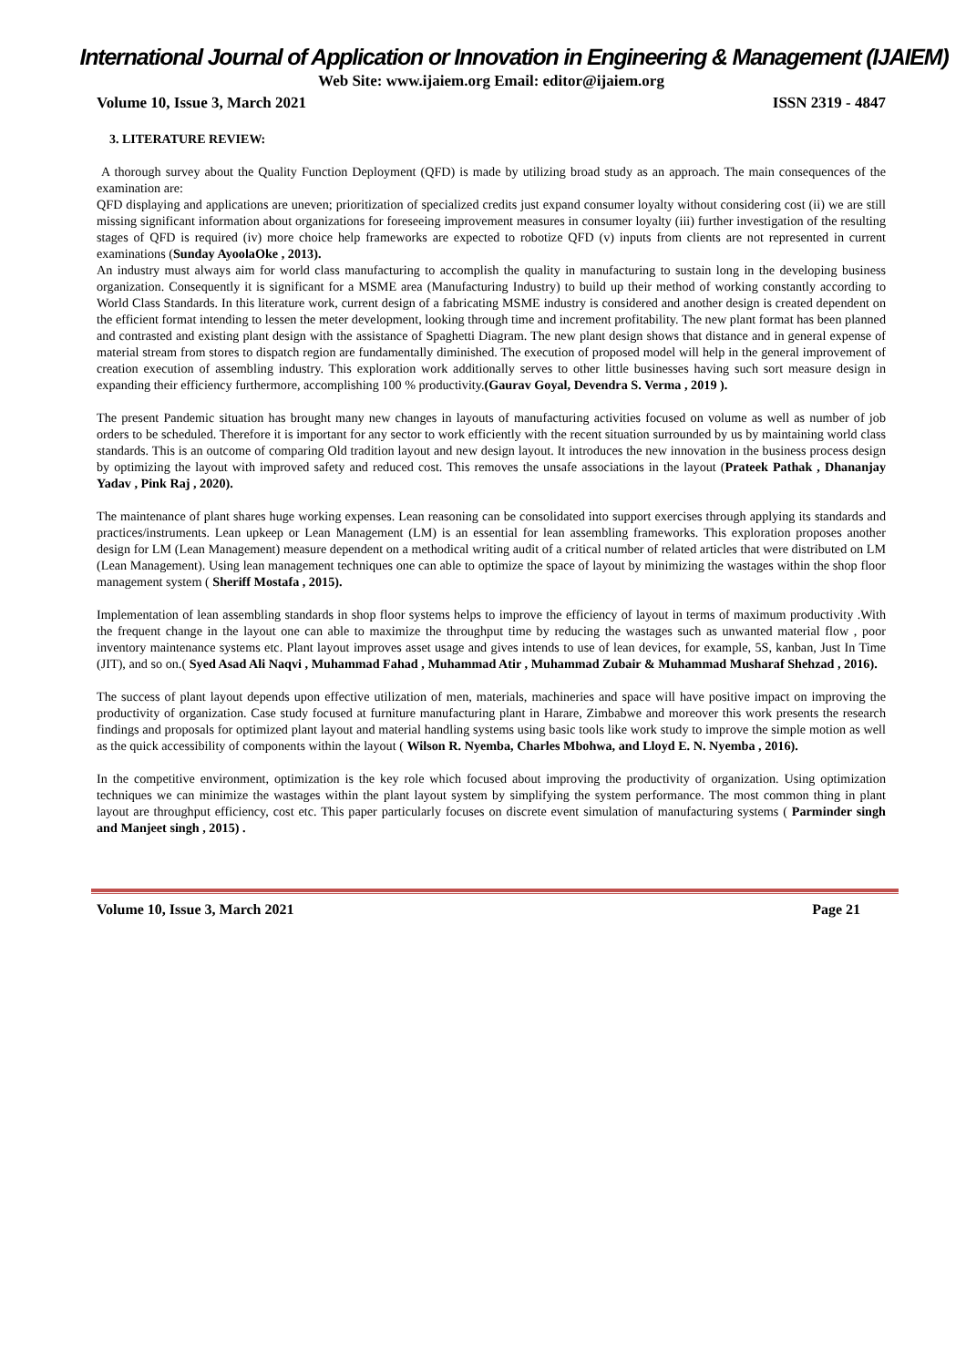International Journal of Application or Innovation in Engineering & Management (IJAIEM)
Web Site: www.ijaiem.org Email: editor@ijaiem.org
Volume 10, Issue 3, March 2021 ISSN 2319 - 4847
3. LITERATURE REVIEW:
A thorough survey about the Quality Function Deployment (QFD) is made by utilizing broad study as an approach. The main consequences of the examination are:
QFD displaying and applications are uneven; prioritization of specialized credits just expand consumer loyalty without considering cost (ii) we are still missing significant information about organizations for foreseeing improvement measures in consumer loyalty (iii) further investigation of the resulting stages of QFD is required (iv) more choice help frameworks are expected to robotize QFD (v) inputs from clients are not represented in current examinations (Sunday AyoolaOke , 2013).
An industry must always aim for world class manufacturing to accomplish the quality in manufacturing to sustain long in the developing business organization. Consequently it is significant for a MSME area (Manufacturing Industry) to build up their method of working constantly according to World Class Standards. In this literature work, current design of a fabricating MSME industry is considered and another design is created dependent on the efficient format intending to lessen the meter development, looking through time and increment profitability. The new plant format has been planned and contrasted and existing plant design with the assistance of Spaghetti Diagram. The new plant design shows that distance and in general expense of material stream from stores to dispatch region are fundamentally diminished. The execution of proposed model will help in the general improvement of creation execution of assembling industry. This exploration work additionally serves to other little businesses having such sort measure design in expanding their efficiency furthermore, accomplishing 100 % productivity.(Gaurav Goyal, Devendra S. Verma , 2019 ).
The present Pandemic situation has brought many new changes in layouts of manufacturing activities focused on volume as well as number of job orders to be scheduled. Therefore it is important for any sector to work efficiently with the recent situation surrounded by us by maintaining world class standards. This is an outcome of comparing Old tradition layout and new design layout. It introduces the new innovation in the business process design by optimizing the layout with improved safety and reduced cost. This removes the unsafe associations in the layout (Prateek Pathak , Dhananjay Yadav , Pink Raj , 2020).
The maintenance of plant shares huge working expenses. Lean reasoning can be consolidated into support exercises through applying its standards and practices/instruments. Lean upkeep or Lean Management (LM) is an essential for lean assembling frameworks. This exploration proposes another design for LM (Lean Management) measure dependent on a methodical writing audit of a critical number of related articles that were distributed on LM (Lean Management). Using lean management techniques one can able to optimize the space of layout by minimizing the wastages within the shop floor management system ( Sheriff Mostafa , 2015).
Implementation of lean assembling standards in shop floor systems helps to improve the efficiency of layout in terms of maximum productivity .With the frequent change in the layout one can able to maximize the throughput time by reducing the wastages such as unwanted material flow , poor inventory maintenance systems etc. Plant layout improves asset usage and gives intends to use of lean devices, for example, 5S, kanban, Just In Time (JIT), and so on.( Syed Asad Ali Naqvi , Muhammad Fahad , Muhammad Atir , Muhammad Zubair & Muhammad Musharaf Shehzad , 2016).
The success of plant layout depends upon effective utilization of men, materials, machineries and space will have positive impact on improving the productivity of organization. Case study focused at furniture manufacturing plant in Harare, Zimbabwe and moreover this work presents the research findings and proposals for optimized plant layout and material handling systems using basic tools like work study to improve the simple motion as well as the quick accessibility of components within the layout ( Wilson R. Nyemba, Charles Mbohwa, and Lloyd E. N. Nyemba , 2016).
In the competitive environment, optimization is the key role which focused about improving the productivity of organization. Using optimization techniques we can minimize the wastages within the plant layout system by simplifying the system performance. The most common thing in plant layout are throughput efficiency, cost etc. This paper particularly focuses on discrete event simulation of manufacturing systems ( Parminder singh and Manjeet singh , 2015) .
Volume 10, Issue 3, March 2021 Page 21